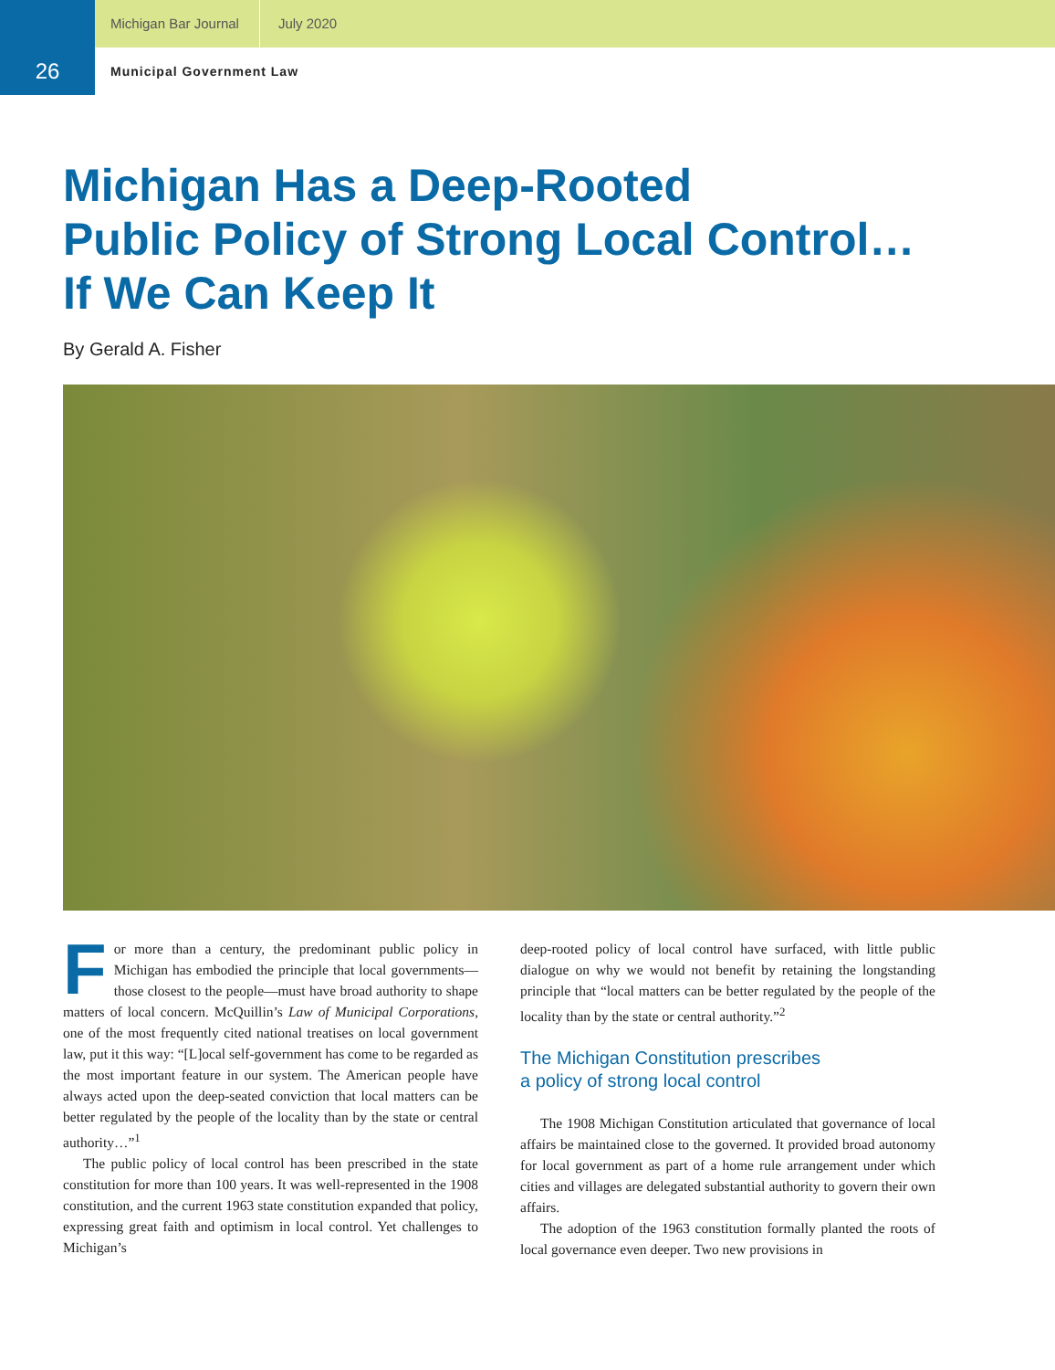Michigan Bar Journal July 2020
26
Municipal Government Law
Michigan Has a Deep-Rooted
Public Policy of Strong Local Control…
If We Can Keep It
By Gerald A. Fisher
For more than a century, the predominant public policy in Michigan has embodied the principle that local governments—those closest to the people—must have broad authority to shape matters of local concern. McQuillin’s Law of Municipal Corporations, one of the most frequently cited national treatises on local government law, put it this way: “[L]ocal self-government has come to be regarded as the most important feature in our system. The American people have always acted upon the deep-seated conviction that local matters can be better regulated by the people of the locality than by the state or central authority…”<sup>1</sup>
The public policy of local control has been prescribed in the state constitution for more than 100 years. It was well-represented in the 1908 constitution, and the current 1963 state constitution expanded that policy, expressing great faith and optimism in local control. Yet challenges to Michigan’s
deep-rooted policy of local control have surfaced, with little public dialogue on why we would not benefit by retaining the longstanding principle that “local matters can be better regulated by the people of the locality than by the state or central authority.”<sup>2</sup>
The Michigan Constitution prescribes
a policy of strong local control
The 1908 Michigan Constitution articulated that governance of local affairs be maintained close to the governed. It provided broad autonomy for local government as part of a home rule arrangement under which cities and villages are delegated substantial authority to govern their own affairs.
The adoption of the 1963 constitution formally planted the roots of local governance even deeper. Two new provisions in